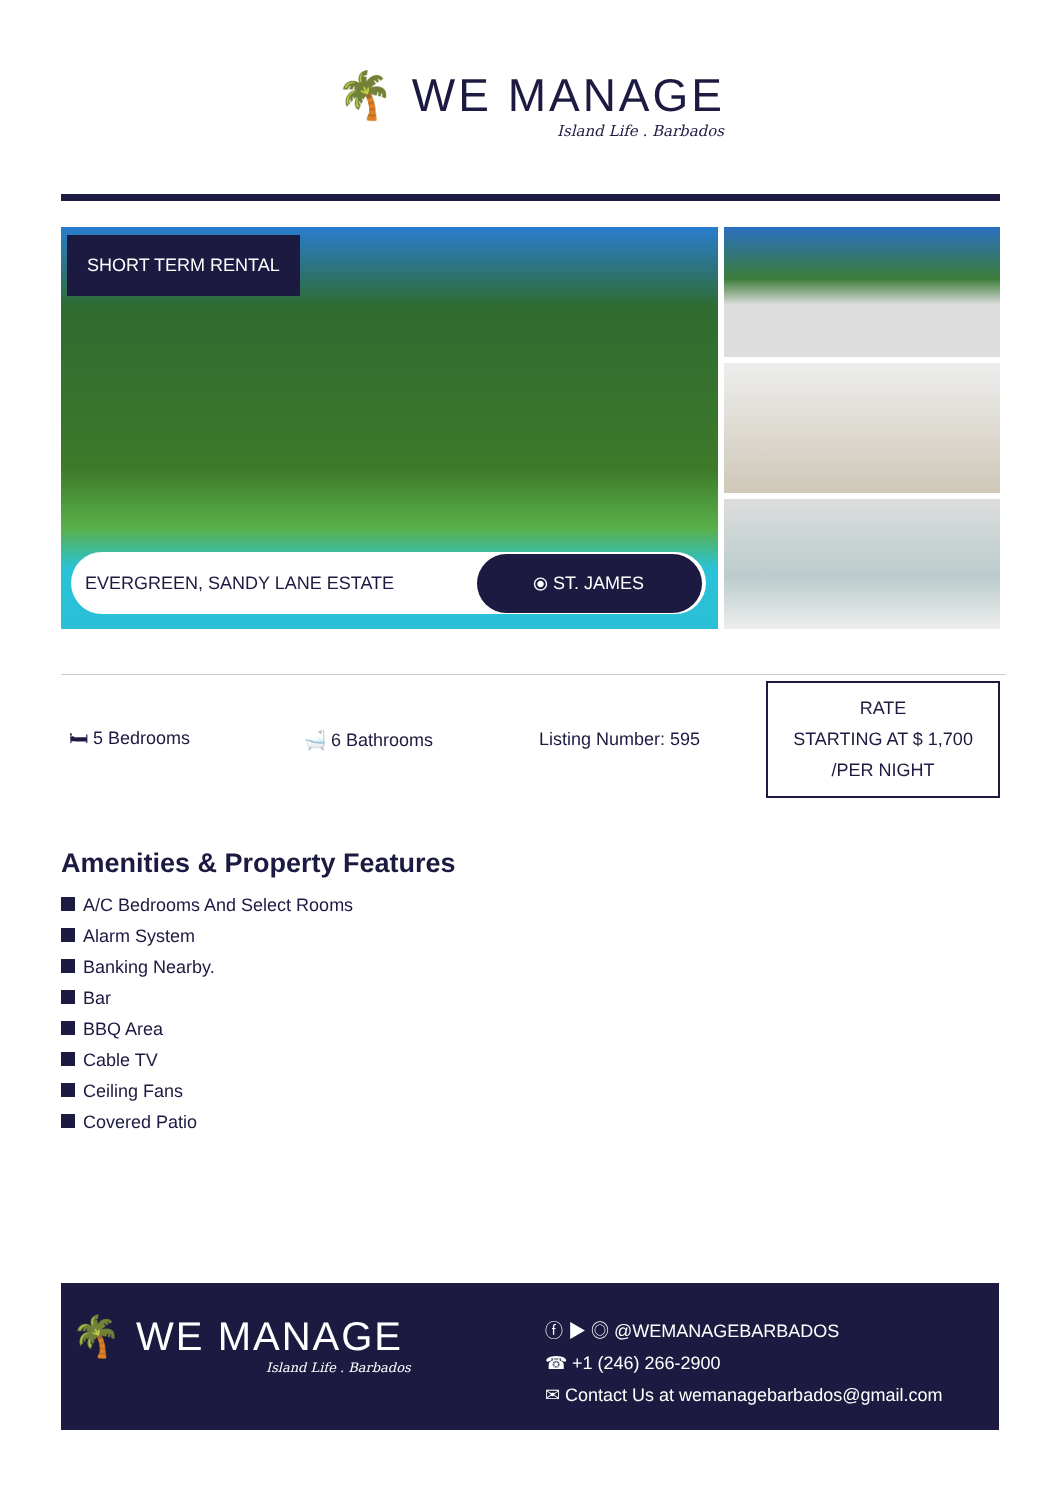🌴 WE MANAGE
Island Life . Barbados
SHORT TERM RENTAL
EVERGREEN, SANDY LANE ESTATE
⦿ ST. JAMES
🛏 5 Bedrooms 🛁 6 Bathrooms Listing Number: 595
RATE
STARTING AT $ 1,700
/PER NIGHT
Amenities & Property Features
A/C Bedrooms And Select Rooms
Alarm System
Banking Nearby.
Bar
BBQ Area
Cable TV
Ceiling Fans
Covered Patio
🌴 WE MANAGE
Island Life . Barbados
ⓕ ▶ ◎ @WEMANAGEBARBADOS
☎ +1 (246) 266-2900
✉ Contact Us at wemanagebarbados@gmail.com